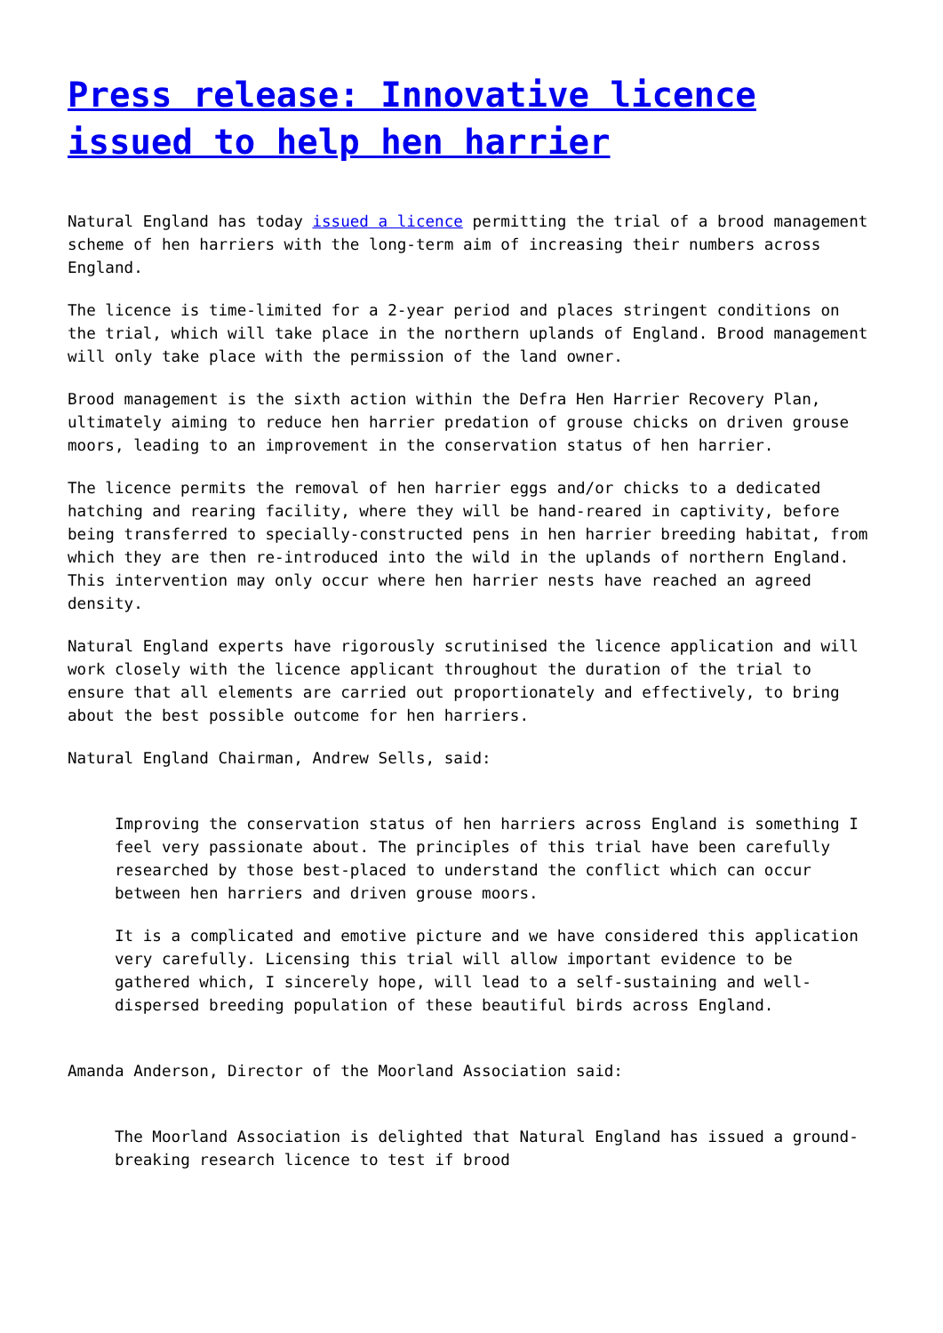Press release: Innovative licence issued to help hen harrier
Natural England has today issued a licence permitting the trial of a brood management scheme of hen harriers with the long-term aim of increasing their numbers across England.
The licence is time-limited for a 2-year period and places stringent conditions on the trial, which will take place in the northern uplands of England. Brood management will only take place with the permission of the land owner.
Brood management is the sixth action within the Defra Hen Harrier Recovery Plan, ultimately aiming to reduce hen harrier predation of grouse chicks on driven grouse moors, leading to an improvement in the conservation status of hen harrier.
The licence permits the removal of hen harrier eggs and/or chicks to a dedicated hatching and rearing facility, where they will be hand-reared in captivity, before being transferred to specially-constructed pens in hen harrier breeding habitat, from which they are then re-introduced into the wild in the uplands of northern England. This intervention may only occur where hen harrier nests have reached an agreed density.
Natural England experts have rigorously scrutinised the licence application and will work closely with the licence applicant throughout the duration of the trial to ensure that all elements are carried out proportionately and effectively, to bring about the best possible outcome for hen harriers.
Natural England Chairman, Andrew Sells, said:
Improving the conservation status of hen harriers across England is something I feel very passionate about. The principles of this trial have been carefully researched by those best-placed to understand the conflict which can occur between hen harriers and driven grouse moors.
It is a complicated and emotive picture and we have considered this application very carefully. Licensing this trial will allow important evidence to be gathered which, I sincerely hope, will lead to a self-sustaining and well-dispersed breeding population of these beautiful birds across England.
Amanda Anderson, Director of the Moorland Association said:
The Moorland Association is delighted that Natural England has issued a ground-breaking research licence to test if brood